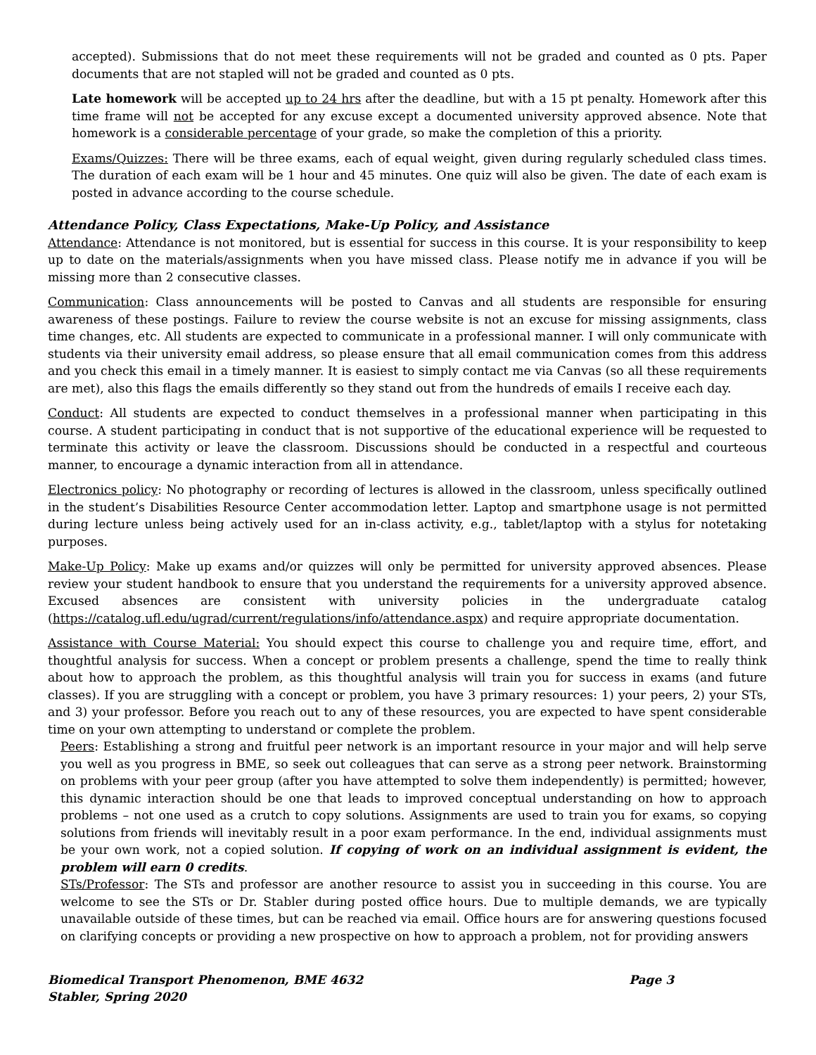accepted). Submissions that do not meet these requirements will not be graded and counted as 0 pts. Paper documents that are not stapled will not be graded and counted as 0 pts.
Late homework will be accepted up to 24 hrs after the deadline, but with a 15 pt penalty. Homework after this time frame will not be accepted for any excuse except a documented university approved absence. Note that homework is a considerable percentage of your grade, so make the completion of this a priority.
Exams/Quizzes: There will be three exams, each of equal weight, given during regularly scheduled class times. The duration of each exam will be 1 hour and 45 minutes. One quiz will also be given. The date of each exam is posted in advance according to the course schedule.
Attendance Policy, Class Expectations, Make-Up Policy, and Assistance
Attendance: Attendance is not monitored, but is essential for success in this course. It is your responsibility to keep up to date on the materials/assignments when you have missed class. Please notify me in advance if you will be missing more than 2 consecutive classes.
Communication: Class announcements will be posted to Canvas and all students are responsible for ensuring awareness of these postings. Failure to review the course website is not an excuse for missing assignments, class time changes, etc. All students are expected to communicate in a professional manner. I will only communicate with students via their university email address, so please ensure that all email communication comes from this address and you check this email in a timely manner. It is easiest to simply contact me via Canvas (so all these requirements are met), also this flags the emails differently so they stand out from the hundreds of emails I receive each day.
Conduct: All students are expected to conduct themselves in a professional manner when participating in this course. A student participating in conduct that is not supportive of the educational experience will be requested to terminate this activity or leave the classroom. Discussions should be conducted in a respectful and courteous manner, to encourage a dynamic interaction from all in attendance.
Electronics policy: No photography or recording of lectures is allowed in the classroom, unless specifically outlined in the student’s Disabilities Resource Center accommodation letter. Laptop and smartphone usage is not permitted during lecture unless being actively used for an in-class activity, e.g., tablet/laptop with a stylus for notetaking purposes.
Make-Up Policy: Make up exams and/or quizzes will only be permitted for university approved absences. Please review your student handbook to ensure that you understand the requirements for a university approved absence. Excused absences are consistent with university policies in the undergraduate catalog (https://catalog.ufl.edu/ugrad/current/regulations/info/attendance.aspx) and require appropriate documentation.
Assistance with Course Material: You should expect this course to challenge you and require time, effort, and thoughtful analysis for success. When a concept or problem presents a challenge, spend the time to really think about how to approach the problem, as this thoughtful analysis will train you for success in exams (and future classes). If you are struggling with a concept or problem, you have 3 primary resources: 1) your peers, 2) your STs, and 3) your professor. Before you reach out to any of these resources, you are expected to have spent considerable time on your own attempting to understand or complete the problem.
Peers: Establishing a strong and fruitful peer network is an important resource in your major and will help serve you well as you progress in BME, so seek out colleagues that can serve as a strong peer network. Brainstorming on problems with your peer group (after you have attempted to solve them independently) is permitted; however, this dynamic interaction should be one that leads to improved conceptual understanding on how to approach problems – not one used as a crutch to copy solutions. Assignments are used to train you for exams, so copying solutions from friends will inevitably result in a poor exam performance. In the end, individual assignments must be your own work, not a copied solution. If copying of work on an individual assignment is evident, the problem will earn 0 credits.
STs/Professor: The STs and professor are another resource to assist you in succeeding in this course. You are welcome to see the STs or Dr. Stabler during posted office hours. Due to multiple demands, we are typically unavailable outside of these times, but can be reached via email. Office hours are for answering questions focused on clarifying concepts or providing a new prospective on how to approach a problem, not for providing answers
Biomedical Transport Phenomenon, BME 4632
Stabler, Spring 2020
Page 3